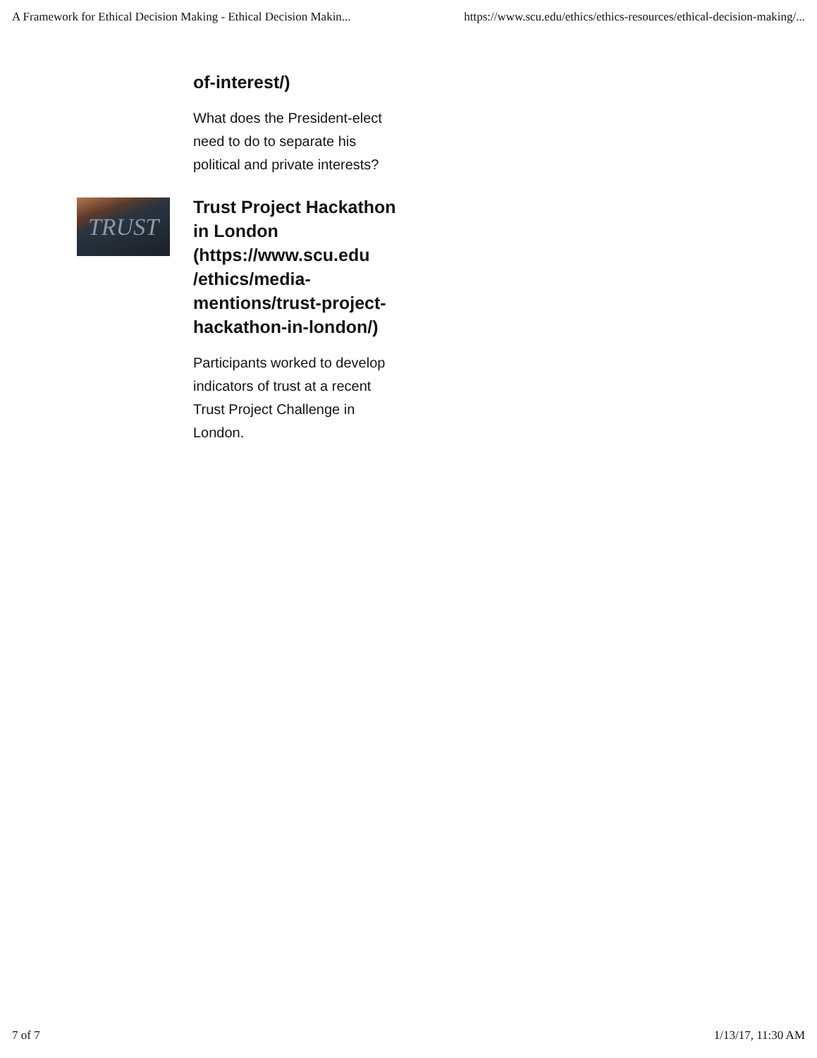A Framework for Ethical Decision Making - Ethical Decision Makin... https://www.scu.edu/ethics/ethics-resources/ethical-decision-making/...
of-interest/)
What does the President-elect need to do to separate his political and private interests?
TRUST
Trust Project Hackathon in London (https://www.scu.edu /ethics/media-mentions/trust-project-hackathon-in-london/)
Participants worked to develop indicators of trust at a recent Trust Project Challenge in London.
7 of 7 1/13/17, 11:30 AM